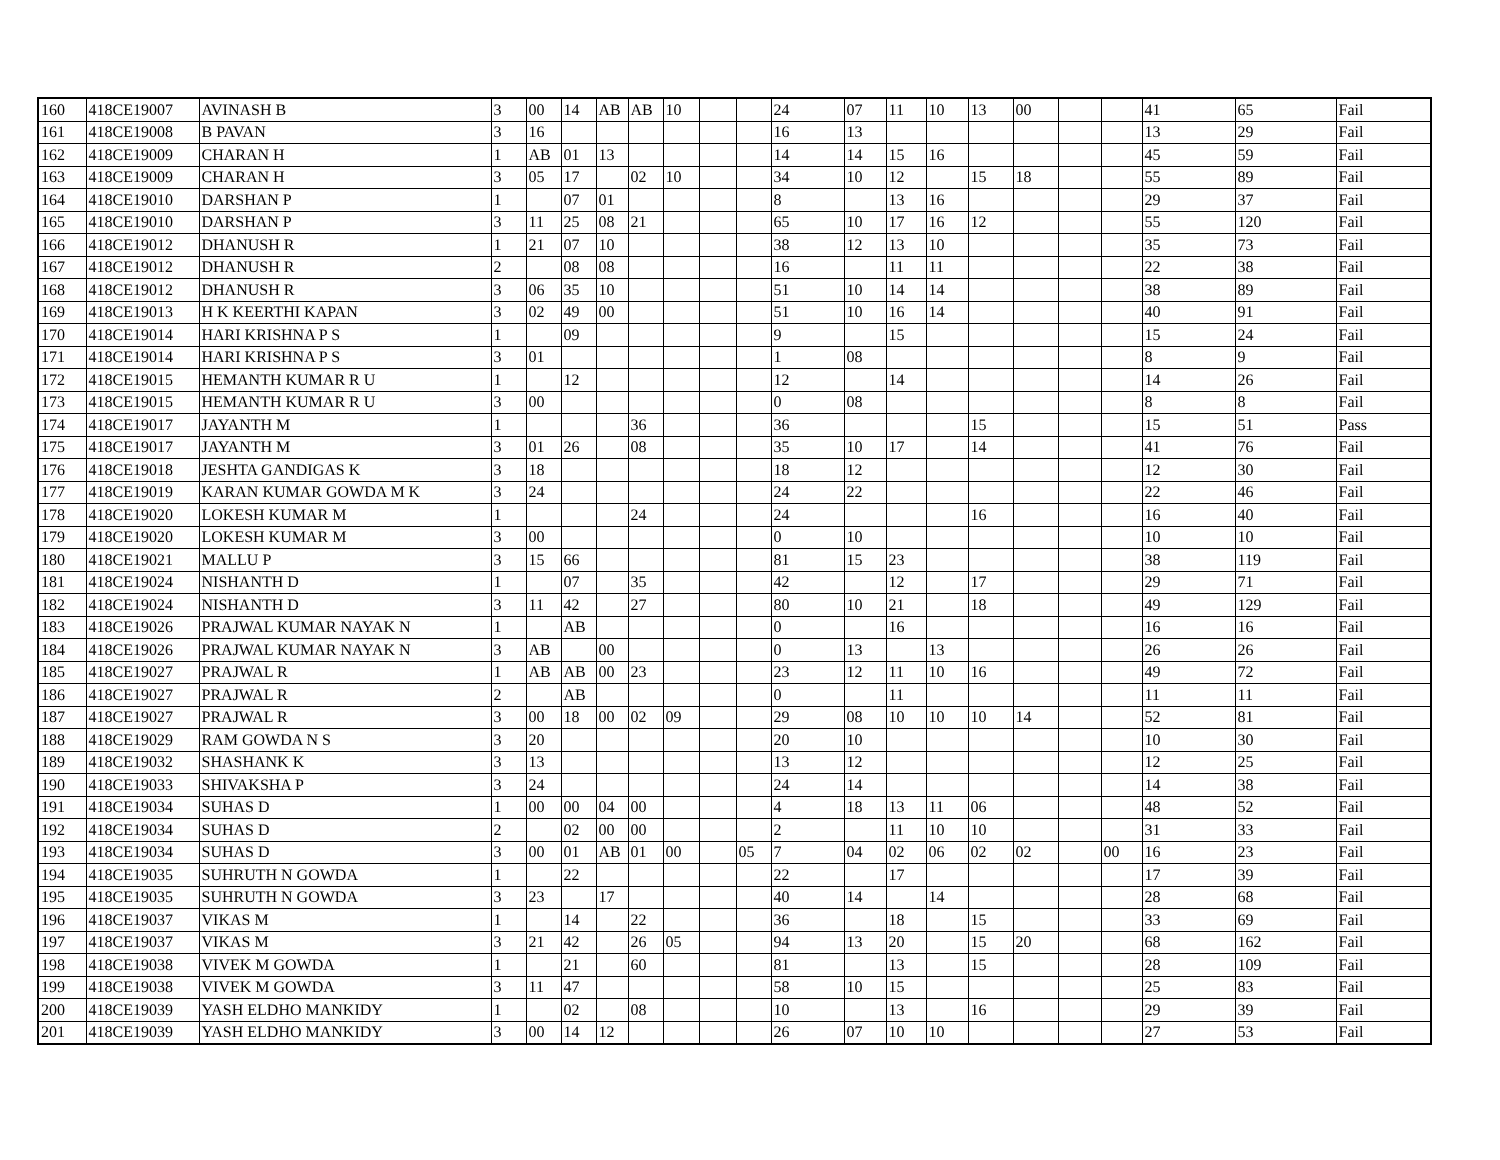| 160 | 418CE19007 | AVINASH B | 3 | 00 | 14 | AB | AB | 10 | | | 24 | 07 | 11 | 10 | 13 | 00 | | | 41 | 65 | Fail |
| 161 | 418CE19008 | B PAVAN | 3 | 16 | | | | | | | 16 | 13 | | | | | | | 13 | 29 | Fail |
| 162 | 418CE19009 | CHARAN H | 1 | AB | 01 | 13 | | | | | 14 | 14 | 15 | 16 | | | | | 45 | 59 | Fail |
| 163 | 418CE19009 | CHARAN H | 3 | 05 | 17 | | 02 | 10 | | | 34 | 10 | 12 | | 15 | 18 | | | 55 | 89 | Fail |
| 164 | 418CE19010 | DARSHAN P | 1 | | 07 | 01 | | | | | 8 | | 13 | 16 | | | | | 29 | 37 | Fail |
| 165 | 418CE19010 | DARSHAN P | 3 | 11 | 25 | 08 | 21 | | | | 65 | 10 | 17 | 16 | 12 | | | | 55 | 120 | Fail |
| 166 | 418CE19012 | DHANUSH R | 1 | 21 | 07 | 10 | | | | | 38 | 12 | 13 | 10 | | | | | 35 | 73 | Fail |
| 167 | 418CE19012 | DHANUSH R | 2 | | 08 | 08 | | | | | 16 | | 11 | 11 | | | | | 22 | 38 | Fail |
| 168 | 418CE19012 | DHANUSH R | 3 | 06 | 35 | 10 | | | | | 51 | 10 | 14 | 14 | | | | | 38 | 89 | Fail |
| 169 | 418CE19013 | H K KEERTHI KAPAN | 3 | 02 | 49 | 00 | | | | | 51 | 10 | 16 | 14 | | | | | 40 | 91 | Fail |
| 170 | 418CE19014 | HARI KRISHNA P S | 1 | | 09 | | | | | | 9 | | 15 | | | | | | 15 | 24 | Fail |
| 171 | 418CE19014 | HARI KRISHNA P S | 3 | 01 | | | | | | | 1 | 08 | | | | | | | 8 | 9 | Fail |
| 172 | 418CE19015 | HEMANTH KUMAR R U | 1 | | 12 | | | | | | 12 | | 14 | | | | | | 14 | 26 | Fail |
| 173 | 418CE19015 | HEMANTH KUMAR R U | 3 | 00 | | | | | | | 0 | 08 | | | | | | | 8 | 8 | Fail |
| 174 | 418CE19017 | JAYANTH M | 1 | | | | 36 | | | | 36 | | | | 15 | | | | 15 | 51 | Pass |
| 175 | 418CE19017 | JAYANTH M | 3 | 01 | 26 | | 08 | | | | 35 | 10 | 17 | | 14 | | | | 41 | 76 | Fail |
| 176 | 418CE19018 | JESHTA GANDIGAS K | 3 | 18 | | | | | | | 18 | 12 | | | | | | | 12 | 30 | Fail |
| 177 | 418CE19019 | KARAN KUMAR GOWDA M K | 3 | 24 | | | | | | | 24 | 22 | | | | | | | 22 | 46 | Fail |
| 178 | 418CE19020 | LOKESH KUMAR M | 1 | | | | 24 | | | | 24 | | | | 16 | | | | 16 | 40 | Fail |
| 179 | 418CE19020 | LOKESH KUMAR M | 3 | 00 | | | | | | | 0 | 10 | | | | | | | 10 | 10 | Fail |
| 180 | 418CE19021 | MALLU P | 3 | 15 | 66 | | | | | | 81 | 15 | 23 | | | | | | 38 | 119 | Fail |
| 181 | 418CE19024 | NISHANTH D | 1 | | 07 | | 35 | | | | 42 | | 12 | | 17 | | | | 29 | 71 | Fail |
| 182 | 418CE19024 | NISHANTH D | 3 | 11 | 42 | | 27 | | | | 80 | 10 | 21 | | 18 | | | | 49 | 129 | Fail |
| 183 | 418CE19026 | PRAJWAL KUMAR NAYAK N | 1 | | AB | | | | | | 0 | | 16 | | | | | | 16 | 16 | Fail |
| 184 | 418CE19026 | PRAJWAL KUMAR NAYAK N | 3 | AB | | 00 | | | | | 0 | 13 | | 13 | | | | | 26 | 26 | Fail |
| 185 | 418CE19027 | PRAJWAL R | 1 | AB | AB | 00 | 23 | | | | 23 | 12 | 11 | 10 | 16 | | | | 49 | 72 | Fail |
| 186 | 418CE19027 | PRAJWAL R | 2 | | AB | | | | | | 0 | | 11 | | | | | | 11 | 11 | Fail |
| 187 | 418CE19027 | PRAJWAL R | 3 | 00 | 18 | 00 | 02 | 09 | | | 29 | 08 | 10 | 10 | 10 | 14 | | | 52 | 81 | Fail |
| 188 | 418CE19029 | RAM GOWDA N S | 3 | 20 | | | | | | | 20 | 10 | | | | | | | 10 | 30 | Fail |
| 189 | 418CE19032 | SHASHANK K | 3 | 13 | | | | | | | 13 | 12 | | | | | | | 12 | 25 | Fail |
| 190 | 418CE19033 | SHIVAKSHA P | 3 | 24 | | | | | | | 24 | 14 | | | | | | | 14 | 38 | Fail |
| 191 | 418CE19034 | SUHAS D | 1 | 00 | 00 | 04 | 00 | | | | 4 | 18 | 13 | 11 | 06 | | | | 48 | 52 | Fail |
| 192 | 418CE19034 | SUHAS D | 2 | | 02 | 00 | 00 | | | | 2 | | 11 | 10 | 10 | | | | 31 | 33 | Fail |
| 193 | 418CE19034 | SUHAS D | 3 | 00 | 01 | AB | 01 | 00 | | 05 | 7 | 04 | 02 | 06 | 02 | 02 | | 00 | 16 | 23 | Fail |
| 194 | 418CE19035 | SUHRUTH N GOWDA | 1 | | 22 | | | | | | 22 | | 17 | | | | | | 17 | 39 | Fail |
| 195 | 418CE19035 | SUHRUTH N GOWDA | 3 | 23 | | 17 | | | | | 40 | 14 | | 14 | | | | | 28 | 68 | Fail |
| 196 | 418CE19037 | VIKAS M | 1 | | 14 | | 22 | | | | 36 | | 18 | | 15 | | | | 33 | 69 | Fail |
| 197 | 418CE19037 | VIKAS M | 3 | 21 | 42 | | 26 | 05 | | | 94 | 13 | 20 | | 15 | 20 | | | 68 | 162 | Fail |
| 198 | 418CE19038 | VIVEK M GOWDA | 1 | | 21 | | 60 | | | | 81 | | 13 | | 15 | | | | 28 | 109 | Fail |
| 199 | 418CE19038 | VIVEK M GOWDA | 3 | 11 | 47 | | | | | | 58 | 10 | 15 | | | | | | 25 | 83 | Fail |
| 200 | 418CE19039 | YASH ELDHO MANKIDY | 1 | | 02 | | 08 | | | | 10 | | 13 | | 16 | | | | 29 | 39 | Fail |
| 201 | 418CE19039 | YASH ELDHO MANKIDY | 3 | 00 | 14 | 12 | | | | | 26 | 07 | 10 | 10 | | | | | 27 | 53 | Fail |